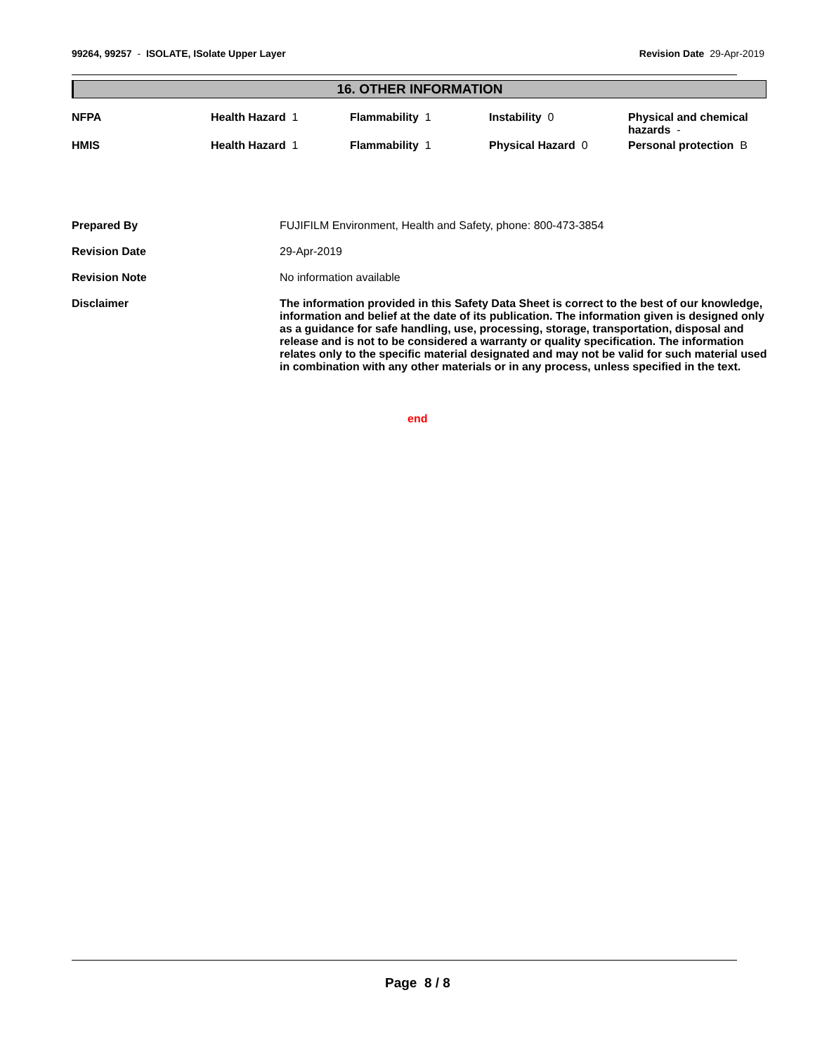99264, 99257 - ISOLATE, ISolate Upper Layer
Revision Date 29-Apr-2019
16. OTHER INFORMATION
| NFPA | Health Hazard 1 | Flammability 1 | Instability 0 | Physical and chemical hazards - |
| HMIS | Health Hazard 1 | Flammability 1 | Physical Hazard 0 | Personal protection B |
| Prepared By | FUJIFILM Environment, Health and Safety, phone: 800-473-3854 |
| Revision Date | 29-Apr-2019 |
| Revision Note | No information available |
| Disclaimer | The information provided in this Safety Data Sheet is correct to the best of our knowledge, information and belief at the date of its publication. The information given is designed only as a guidance for safe handling, use, processing, storage, transportation, disposal and release and is not to be considered a warranty or quality specification. The information relates only to the specific material designated and may not be valid for such material used in combination with any other materials or in any process, unless specified in the text. |
end
Page 8 / 8